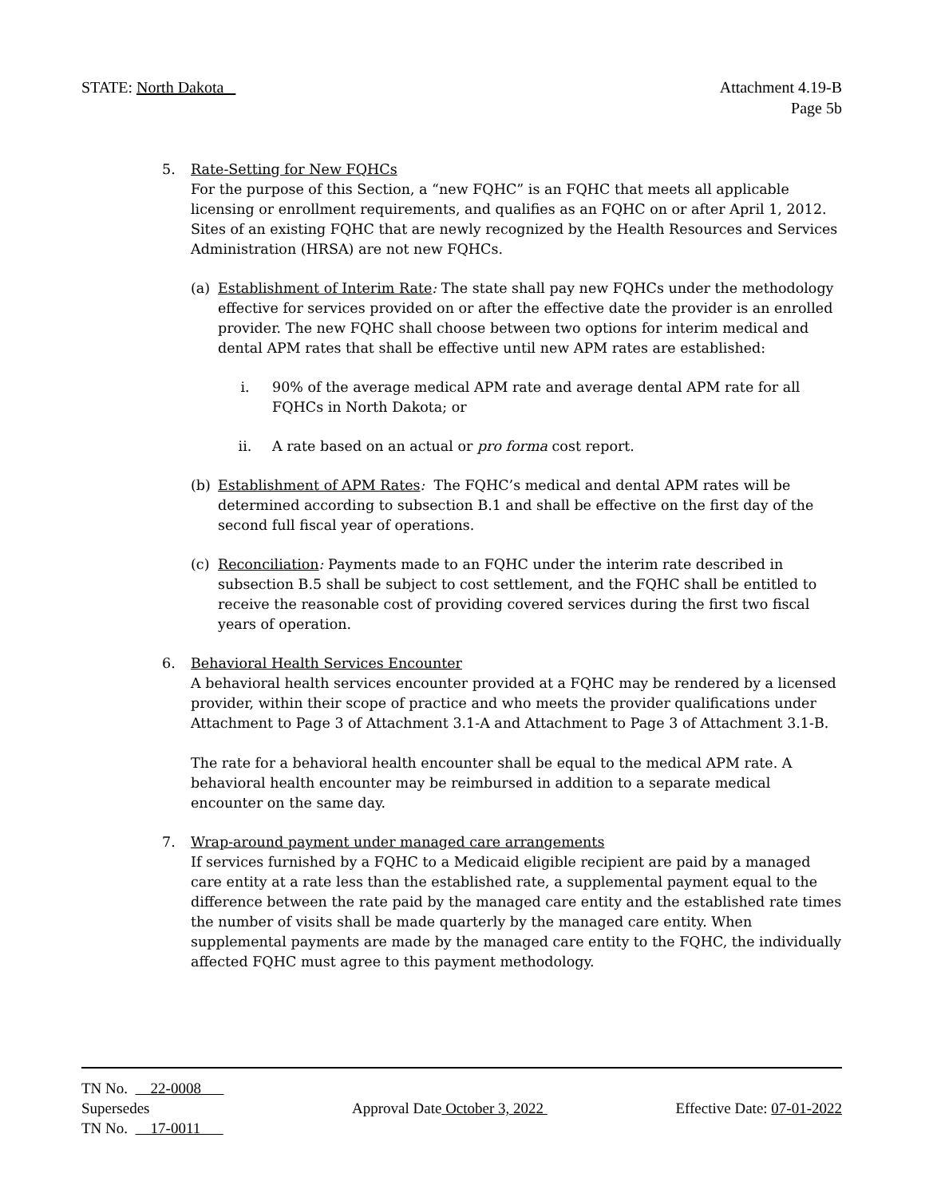STATE: North Dakota Attachment 4.19-B
Page 5b
5. Rate-Setting for New FQHCs
For the purpose of this Section, a “new FQHC” is an FQHC that meets all applicable licensing or enrollment requirements, and qualifies as an FQHC on or after April 1, 2012. Sites of an existing FQHC that are newly recognized by the Health Resources and Services Administration (HRSA) are not new FQHCs.
(a) Establishment of Interim Rate: The state shall pay new FQHCs under the methodology effective for services provided on or after the effective date the provider is an enrolled provider. The new FQHC shall choose between two options for interim medical and dental APM rates that shall be effective until new APM rates are established:
i. 90% of the average medical APM rate and average dental APM rate for all FQHCs in North Dakota; or
ii. A rate based on an actual or pro forma cost report.
(b) Establishment of APM Rates: The FQHC’s medical and dental APM rates will be determined according to subsection B.1 and shall be effective on the first day of the second full fiscal year of operations.
(c) Reconciliation: Payments made to an FQHC under the interim rate described in subsection B.5 shall be subject to cost settlement, and the FQHC shall be entitled to receive the reasonable cost of providing covered services during the first two fiscal years of operation.
6. Behavioral Health Services Encounter
A behavioral health services encounter provided at a FQHC may be rendered by a licensed provider, within their scope of practice and who meets the provider qualifications under Attachment to Page 3 of Attachment 3.1-A and Attachment to Page 3 of Attachment 3.1-B.
The rate for a behavioral health encounter shall be equal to the medical APM rate. A behavioral health encounter may be reimbursed in addition to a separate medical encounter on the same day.
7. Wrap-around payment under managed care arrangements
If services furnished by a FQHC to a Medicaid eligible recipient are paid by a managed care entity at a rate less than the established rate, a supplemental payment equal to the difference between the rate paid by the managed care entity and the established rate times the number of visits shall be made quarterly by the managed care entity. When supplemental payments are made by the managed care entity to the FQHC, the individually affected FQHC must agree to this payment methodology.
TN No. 22-0008
Supersedes
TN No. 17-0011
Approval Date October 3, 2022 Effective Date: 07-01-2022